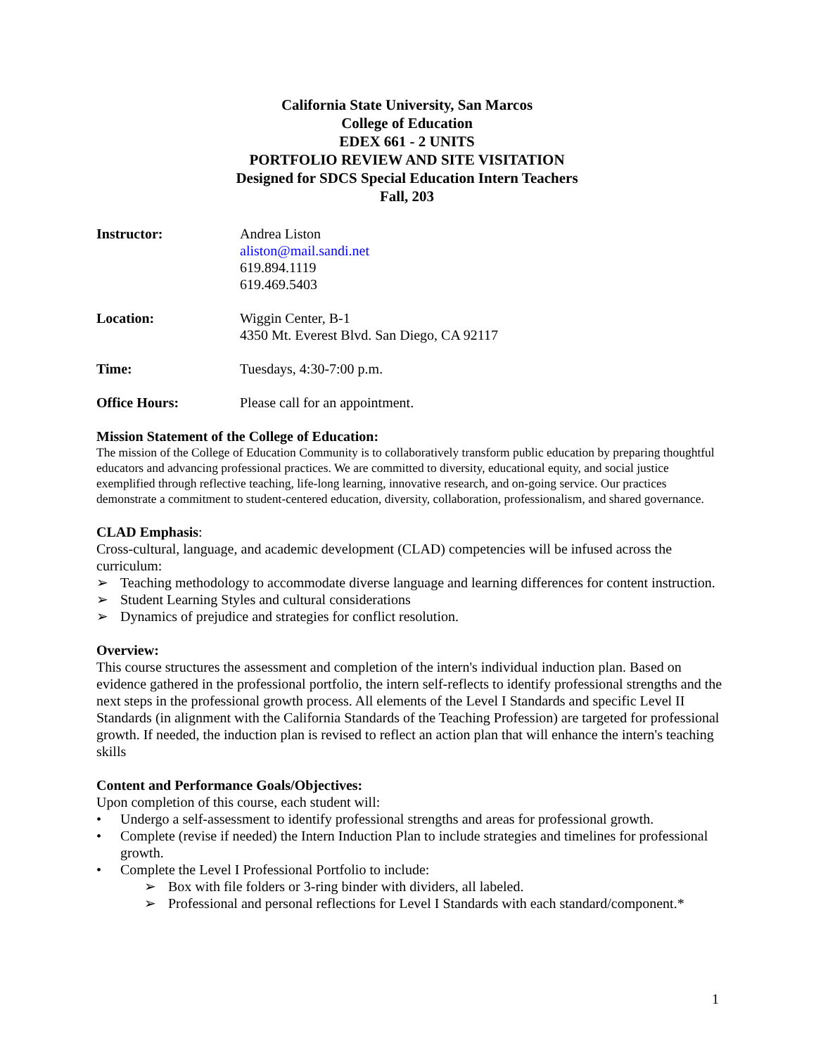California State University, San Marcos
College of Education
EDEX 661 - 2 UNITS
PORTFOLIO REVIEW AND SITE VISITATION
Designed for SDCS Special Education Intern Teachers
Fall, 203
Instructor:
Andrea Liston
aliston@mail.sandi.net
619.894.1119
619.469.5403
Location:
Wiggin Center, B-1
4350 Mt. Everest Blvd. San Diego, CA 92117
Time:
Tuesdays, 4:30-7:00 p.m.
Office Hours:
Please call for an appointment.
Mission Statement of the College of Education:
The mission of the College of Education Community is to collaboratively transform public education by preparing thoughtful educators and advancing professional practices. We are committed to diversity, educational equity, and social justice exemplified through reflective teaching, life-long learning, innovative research, and on-going service. Our practices demonstrate a commitment to student-centered education, diversity, collaboration, professionalism, and shared governance.
CLAD Emphasis:
Cross-cultural, language, and academic development (CLAD) competencies will be infused across the curriculum:
➢ Teaching methodology to accommodate diverse language and learning differences for content instruction.
➢ Student Learning Styles and cultural considerations
➢ Dynamics of prejudice and strategies for conflict resolution.
Overview:
This course structures the assessment and completion of the intern's individual induction plan. Based on evidence gathered in the professional portfolio, the intern self-reflects to identify professional strengths and the next steps in the professional growth process. All elements of the Level I Standards and specific Level II Standards (in alignment with the California Standards of the Teaching Profession) are targeted for professional growth. If needed, the induction plan is revised to reflect an action plan that will enhance the intern's teaching skills
Content and Performance Goals/Objectives:
Upon completion of this course, each student will:
• Undergo a self-assessment to identify professional strengths and areas for professional growth.
• Complete (revise if needed) the Intern Induction Plan to include strategies and timelines for professional growth.
• Complete the Level I Professional Portfolio to include:
➢ Box with file folders or 3-ring binder with dividers, all labeled.
➢ Professional and personal reflections for Level I Standards with each standard/component.*
1